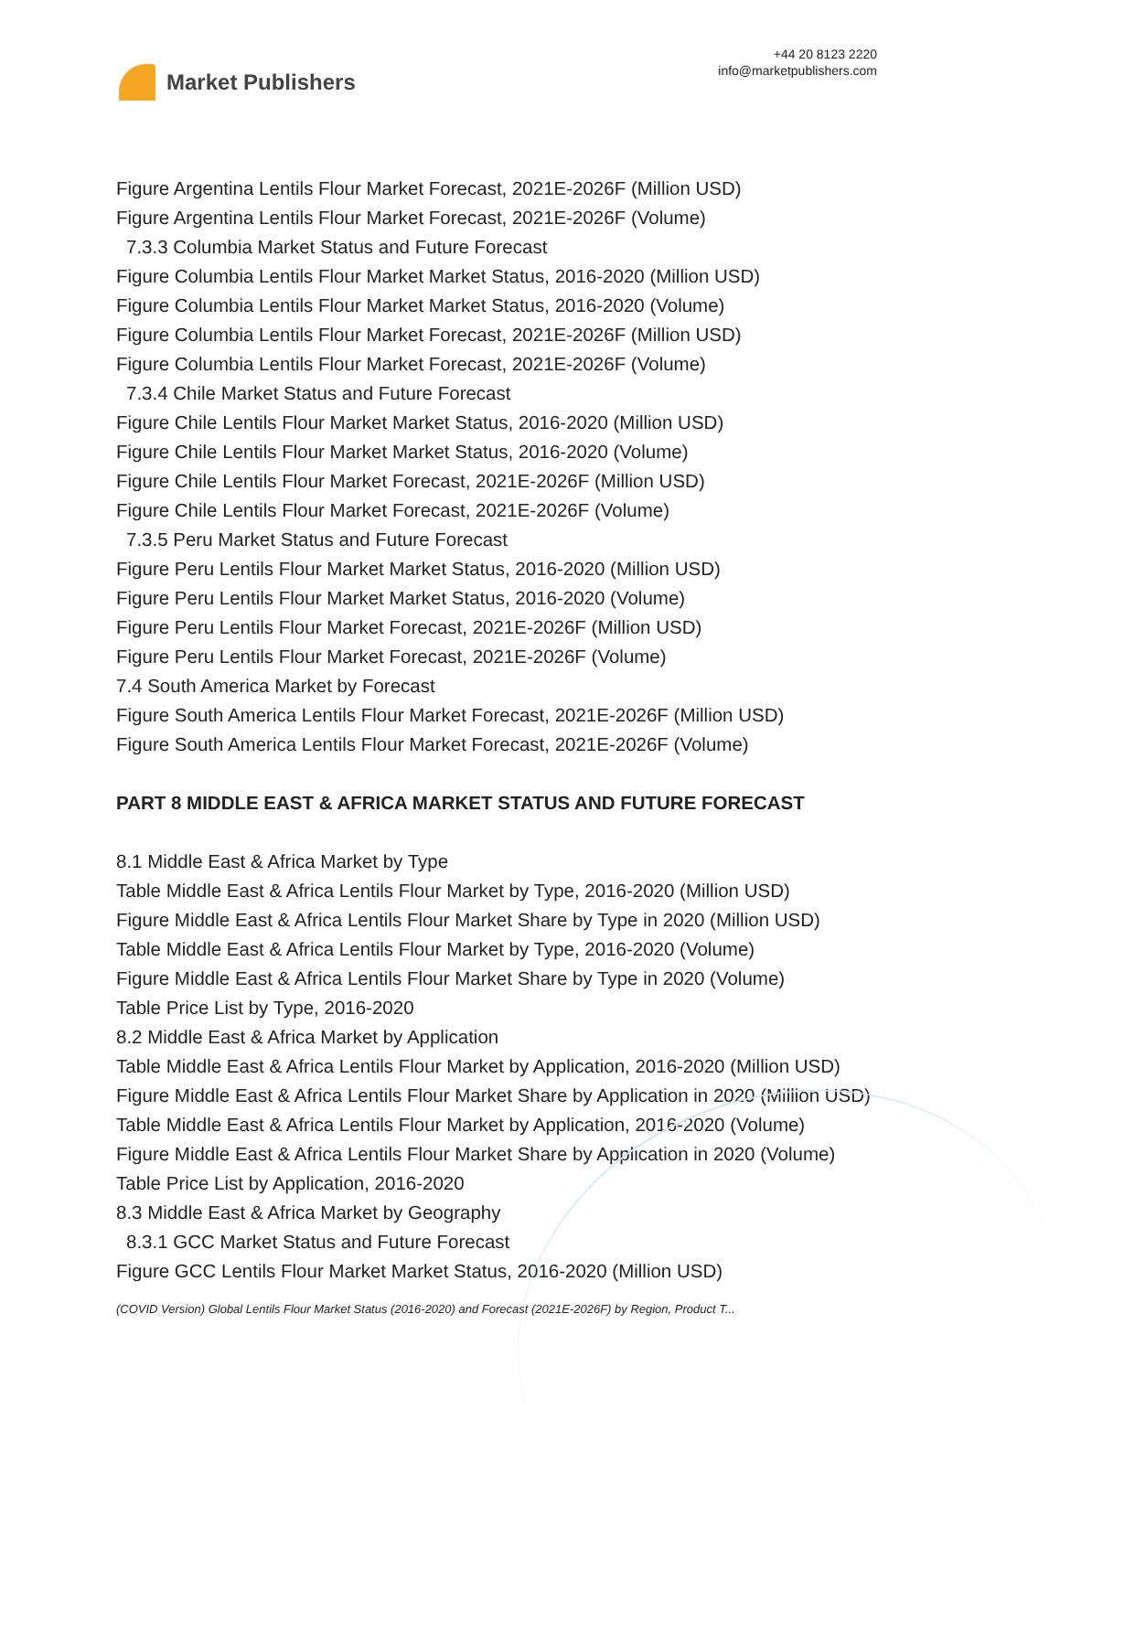Market Publishers
+44 20 8123 2220
info@marketpublishers.com
Figure Argentina Lentils Flour Market Forecast, 2021E-2026F (Million USD)
Figure Argentina Lentils Flour Market Forecast, 2021E-2026F (Volume)
7.3.3 Columbia Market Status and Future Forecast
Figure Columbia Lentils Flour Market Market Status, 2016-2020 (Million USD)
Figure Columbia Lentils Flour Market Market Status, 2016-2020 (Volume)
Figure Columbia Lentils Flour Market Forecast, 2021E-2026F (Million USD)
Figure Columbia Lentils Flour Market Forecast, 2021E-2026F (Volume)
7.3.4 Chile Market Status and Future Forecast
Figure Chile Lentils Flour Market Market Status, 2016-2020 (Million USD)
Figure Chile Lentils Flour Market Market Status, 2016-2020 (Volume)
Figure Chile Lentils Flour Market Forecast, 2021E-2026F (Million USD)
Figure Chile Lentils Flour Market Forecast, 2021E-2026F (Volume)
7.3.5 Peru Market Status and Future Forecast
Figure Peru Lentils Flour Market Market Status, 2016-2020 (Million USD)
Figure Peru Lentils Flour Market Market Status, 2016-2020 (Volume)
Figure Peru Lentils Flour Market Forecast, 2021E-2026F (Million USD)
Figure Peru Lentils Flour Market Forecast, 2021E-2026F (Volume)
7.4 South America Market by Forecast
Figure South America Lentils Flour Market Forecast, 2021E-2026F (Million USD)
Figure South America Lentils Flour Market Forecast, 2021E-2026F (Volume)
PART 8 MIDDLE EAST & AFRICA MARKET STATUS AND FUTURE FORECAST
8.1 Middle East & Africa Market by Type
Table Middle East & Africa Lentils Flour Market by Type, 2016-2020 (Million USD)
Figure Middle East & Africa Lentils Flour Market Share by Type in 2020 (Million USD)
Table Middle East & Africa Lentils Flour Market by Type, 2016-2020 (Volume)
Figure Middle East & Africa Lentils Flour Market Share by Type in 2020 (Volume)
Table Price List by Type, 2016-2020
8.2 Middle East & Africa Market by Application
Table Middle East & Africa Lentils Flour Market by Application, 2016-2020 (Million USD)
Figure Middle East & Africa Lentils Flour Market Share by Application in 2020 (Million USD)
Table Middle East & Africa Lentils Flour Market by Application, 2016-2020 (Volume)
Figure Middle East & Africa Lentils Flour Market Share by Application in 2020 (Volume)
Table Price List by Application, 2016-2020
8.3 Middle East & Africa Market by Geography
8.3.1 GCC Market Status and Future Forecast
Figure GCC Lentils Flour Market Market Status, 2016-2020 (Million USD)
(COVID Version) Global Lentils Flour Market Status (2016-2020) and Forecast (2021E-2026F) by Region, Product T...